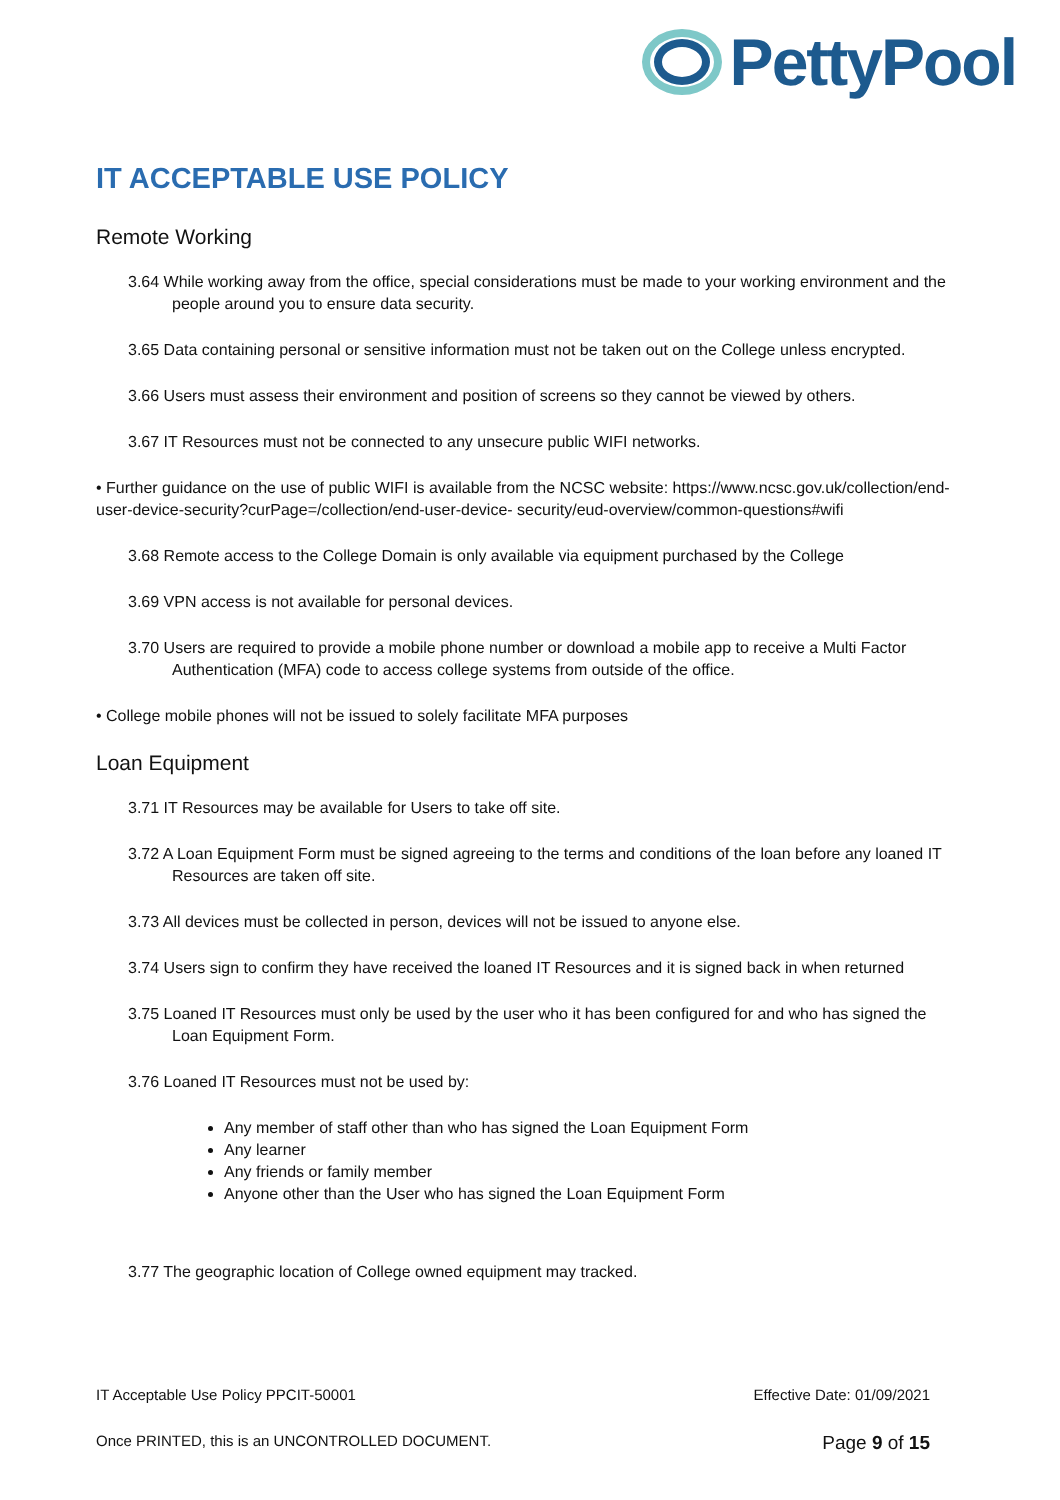PettyPool
IT ACCEPTABLE USE POLICY
Remote Working
3.64 While working away from the office, special considerations must be made to your working environment and the people around you to ensure data security.
3.65 Data containing personal or sensitive information must not be taken out on the College unless encrypted.
3.66 Users must assess their environment and position of screens so they cannot be viewed by others.
3.67 IT Resources must not be connected to any unsecure public WIFI networks.
• Further guidance on the use of public WIFI is available from the NCSC website: https://www.ncsc.gov.uk/collection/end-user-device-security?curPage=/collection/end-user-device- security/eud-overview/common-questions#wifi
3.68 Remote access to the College Domain is only available via equipment purchased by the College
3.69 VPN access is not available for personal devices.
3.70 Users are required to provide a mobile phone number or download a mobile app to receive a Multi Factor Authentication (MFA) code to access college systems from outside of the office.
• College mobile phones will not be issued to solely facilitate MFA purposes
Loan Equipment
3.71 IT Resources may be available for Users to take off site.
3.72 A Loan Equipment Form must be signed agreeing to the terms and conditions of the loan before any loaned IT Resources are taken off site.
3.73 All devices must be collected in person, devices will not be issued to anyone else.
3.74 Users sign to confirm they have received the loaned IT Resources and it is signed back in when returned
3.75 Loaned IT Resources must only be used by the user who it has been configured for and who has signed the Loan Equipment Form.
3.76 Loaned IT Resources must not be used by:
Any member of staff other than who has signed the Loan Equipment Form
Any learner
Any friends or family member
Anyone other than the User who has signed the Loan Equipment Form
3.77 The geographic location of College owned equipment may tracked.
IT Acceptable Use Policy PPCIT-50001 Effective Date: 01/09/2021
Once PRINTED, this is an UNCONTROLLED DOCUMENT. Page 9 of 15